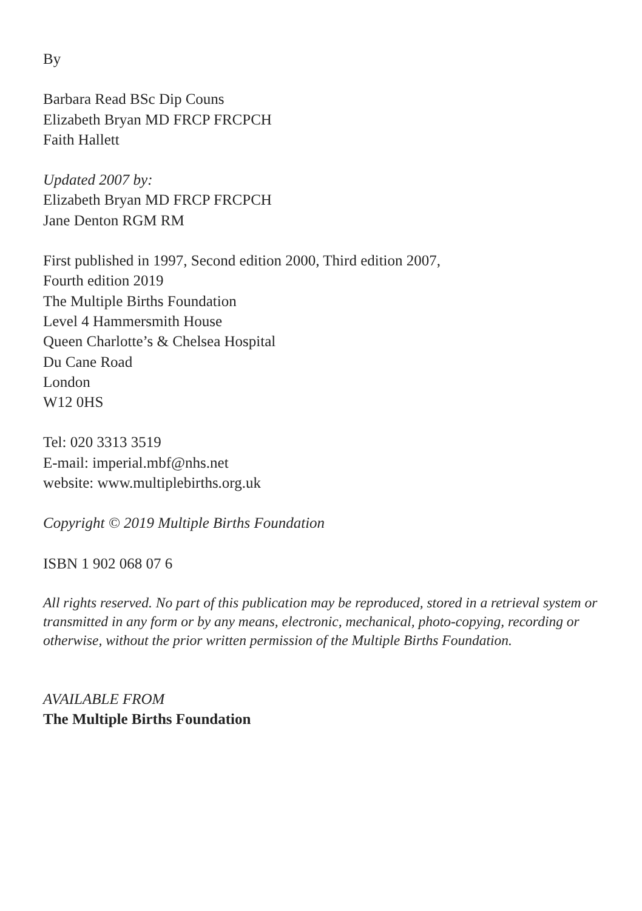By
Barbara Read BSc Dip Couns
Elizabeth Bryan MD FRCP FRCPCH
Faith Hallett
Updated 2007 by:
Elizabeth Bryan MD FRCP FRCPCH
Jane Denton RGM RM
First published in 1997, Second edition 2000, Third edition 2007,
Fourth edition 2019
The Multiple Births Foundation
Level 4 Hammersmith House
Queen Charlotte’s & Chelsea Hospital
Du Cane Road
London
W12 0HS
Tel: 020 3313 3519
E-mail: imperial.mbf@nhs.net
website: www.multiplebirths.org.uk
Copyright © 2019 Multiple Births Foundation
ISBN 1 902 068 07 6
All rights reserved. No part of this publication may be reproduced, stored in a retrieval system or transmitted in any form or by any means, electronic, mechanical, photo-copying, recording or otherwise, without the prior written permission of the Multiple Births Foundation.
AVAILABLE FROM
The Multiple Births Foundation